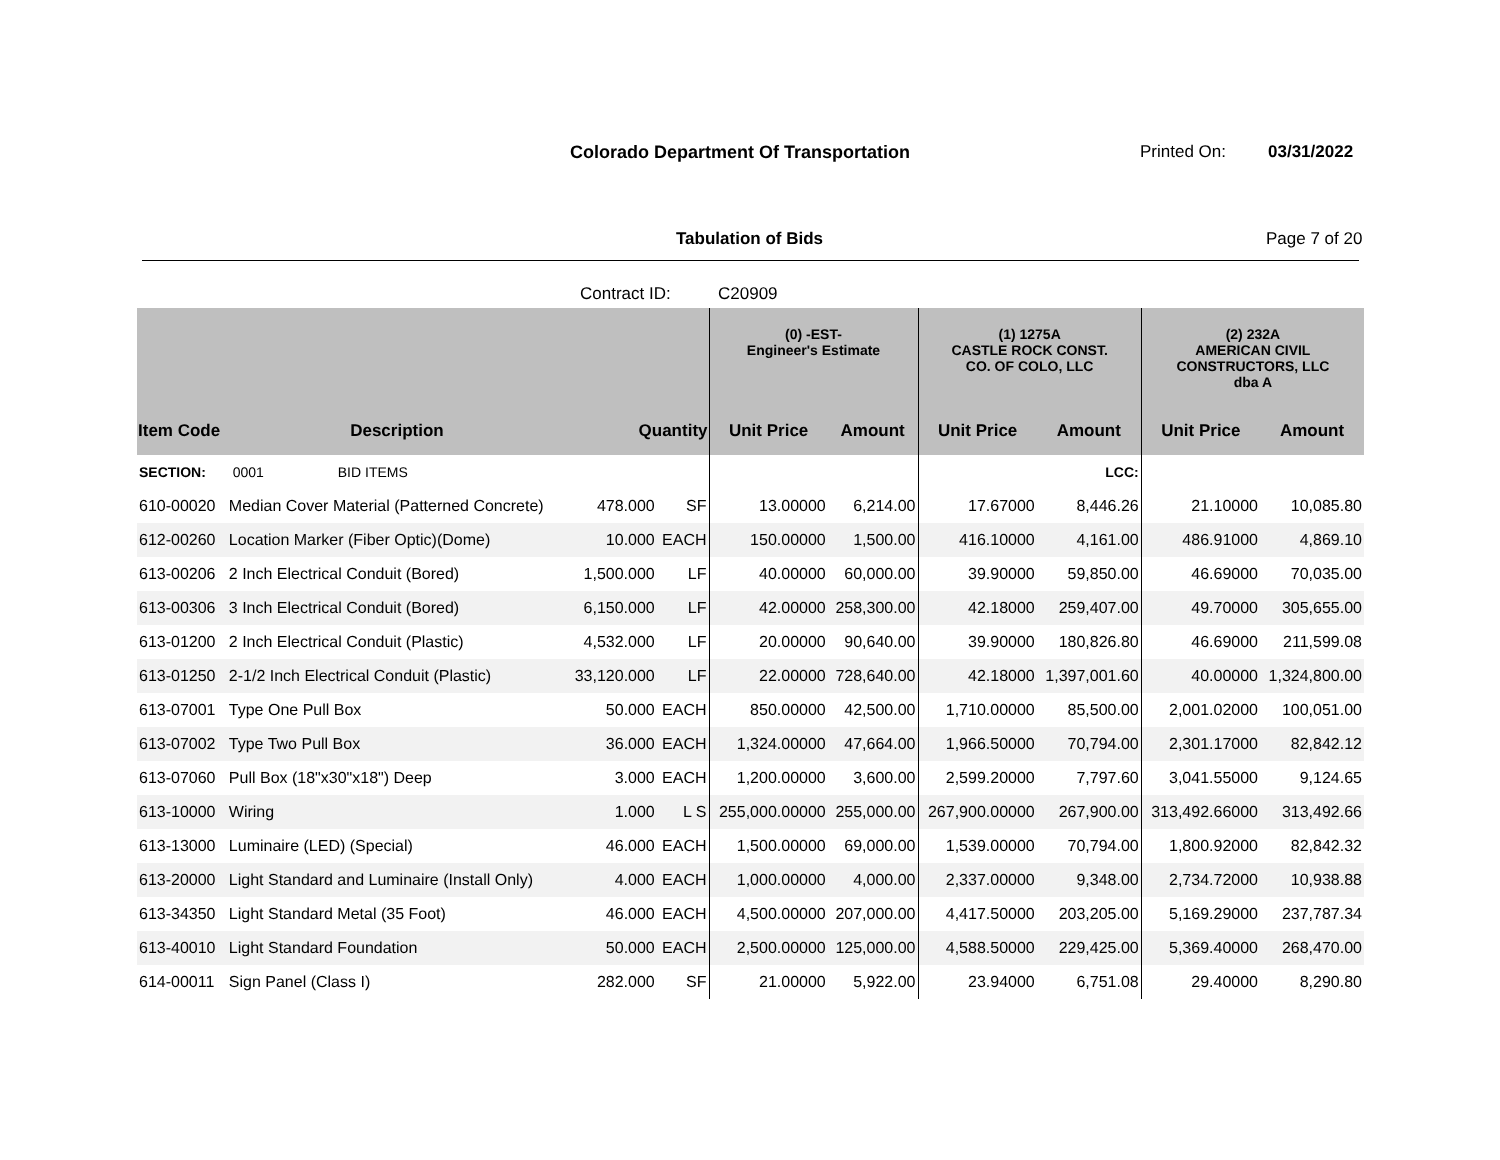Colorado Department Of Transportation
Printed On: 03/31/2022
Tabulation of Bids Page 7 of 20
Contract ID: C20909
| | | | | (0) -EST- Engineer's Estimate | | (1) 1275A CASTLE ROCK CONST. CO. OF COLO, LLC | | (2) 232A AMERICAN CIVIL CONSTRUCTORS, LLC dba A | |
| --- | --- | --- | --- | --- | --- | --- | --- | --- | --- |
| Item Code | Description | Quantity | | Unit Price | Amount | Unit Price | Amount | Unit Price | Amount |
| SECTION: | 0001 BID ITEMS | | | | | | LCC: | | |
| 610-00020 | Median Cover Material (Patterned Concrete) | 478.000 | SF | 13.00000 | 6,214.00 | 17.67000 | 8,446.26 | 21.10000 | 10,085.80 |
| 612-00260 | Location Marker (Fiber Optic)(Dome) | 10.000 | EACH | 150.00000 | 1,500.00 | 416.10000 | 4,161.00 | 486.91000 | 4,869.10 |
| 613-00206 | 2 Inch Electrical Conduit (Bored) | 1,500.000 | LF | 40.00000 | 60,000.00 | 39.90000 | 59,850.00 | 46.69000 | 70,035.00 |
| 613-00306 | 3 Inch Electrical Conduit (Bored) | 6,150.000 | LF | 42.00000 | 258,300.00 | 42.18000 | 259,407.00 | 49.70000 | 305,655.00 |
| 613-01200 | 2 Inch Electrical Conduit (Plastic) | 4,532.000 | LF | 20.00000 | 90,640.00 | 39.90000 | 180,826.80 | 46.69000 | 211,599.08 |
| 613-01250 | 2-1/2 Inch Electrical Conduit (Plastic) | 33,120.000 | LF | 22.00000 | 728,640.00 | 42.18000 | 1,397,001.60 | 40.00000 | 1,324,800.00 |
| 613-07001 | Type One Pull Box | 50.000 | EACH | 850.00000 | 42,500.00 | 1,710.00000 | 85,500.00 | 2,001.02000 | 100,051.00 |
| 613-07002 | Type Two Pull Box | 36.000 | EACH | 1,324.00000 | 47,664.00 | 1,966.50000 | 70,794.00 | 2,301.17000 | 82,842.12 |
| 613-07060 | Pull Box (18"x30"x18") Deep | 3.000 | EACH | 1,200.00000 | 3,600.00 | 2,599.20000 | 7,797.60 | 3,041.55000 | 9,124.65 |
| 613-10000 | Wiring | 1.000 | L S | 255,000.00000 | 255,000.00 | 267,900.00000 | 267,900.00 | 313,492.66000 | 313,492.66 |
| 613-13000 | Luminaire (LED) (Special) | 46.000 | EACH | 1,500.00000 | 69,000.00 | 1,539.00000 | 70,794.00 | 1,800.92000 | 82,842.32 |
| 613-20000 | Light Standard and Luminaire (Install Only) | 4.000 | EACH | 1,000.00000 | 4,000.00 | 2,337.00000 | 9,348.00 | 2,734.72000 | 10,938.88 |
| 613-34350 | Light Standard Metal (35 Foot) | 46.000 | EACH | 4,500.00000 | 207,000.00 | 4,417.50000 | 203,205.00 | 5,169.29000 | 237,787.34 |
| 613-40010 | Light Standard Foundation | 50.000 | EACH | 2,500.00000 | 125,000.00 | 4,588.50000 | 229,425.00 | 5,369.40000 | 268,470.00 |
| 614-00011 | Sign Panel (Class I) | 282.000 | SF | 21.00000 | 5,922.00 | 23.94000 | 6,751.08 | 29.40000 | 8,290.80 |